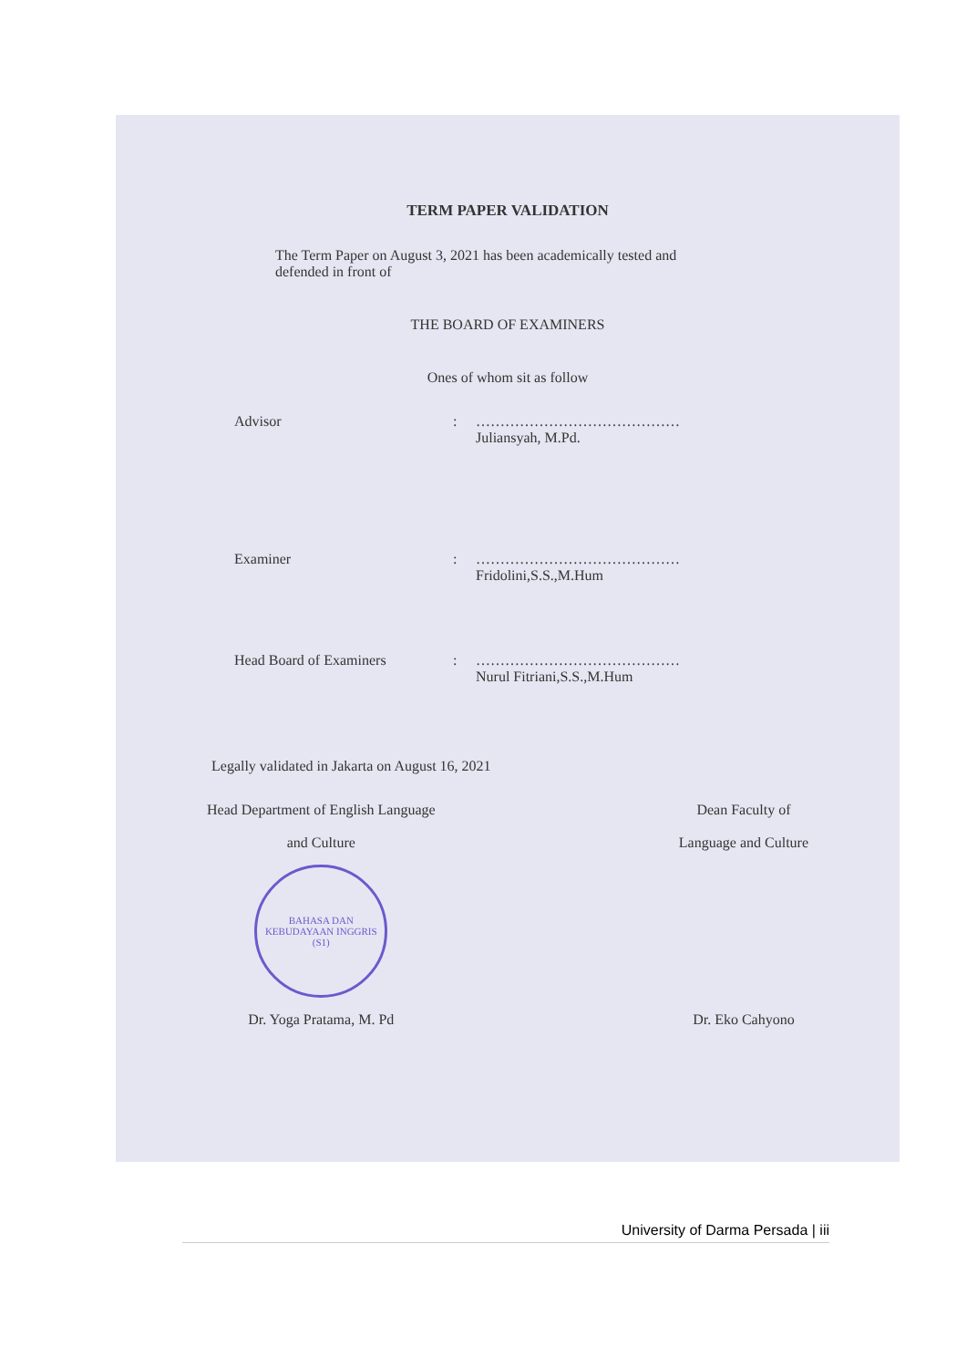TERM PAPER VALIDATION
The Term Paper on August 3, 2021 has been academically tested and defended in front of
THE BOARD OF EXAMINERS
Ones of whom sit as follow
Advisor : ……………………………………
Juliansyah, M.Pd.
Examiner : ……………………………………
Fridolini,S.S.,M.Hum
Head Board of Examiners : ……………………………………
Nurul Fitriani,S.S.,M.Hum
Legally validated in Jakarta on August 16, 2021
Head Department of English Language
and Culture
BAHASA DAN KEBUDAYAAN INGGRIS (S1)
Dr. Yoga Pratama, M. Pd
Dean Faculty of
Language and Culture
Dr. Eko Cahyono
University of Darma Persada | iii